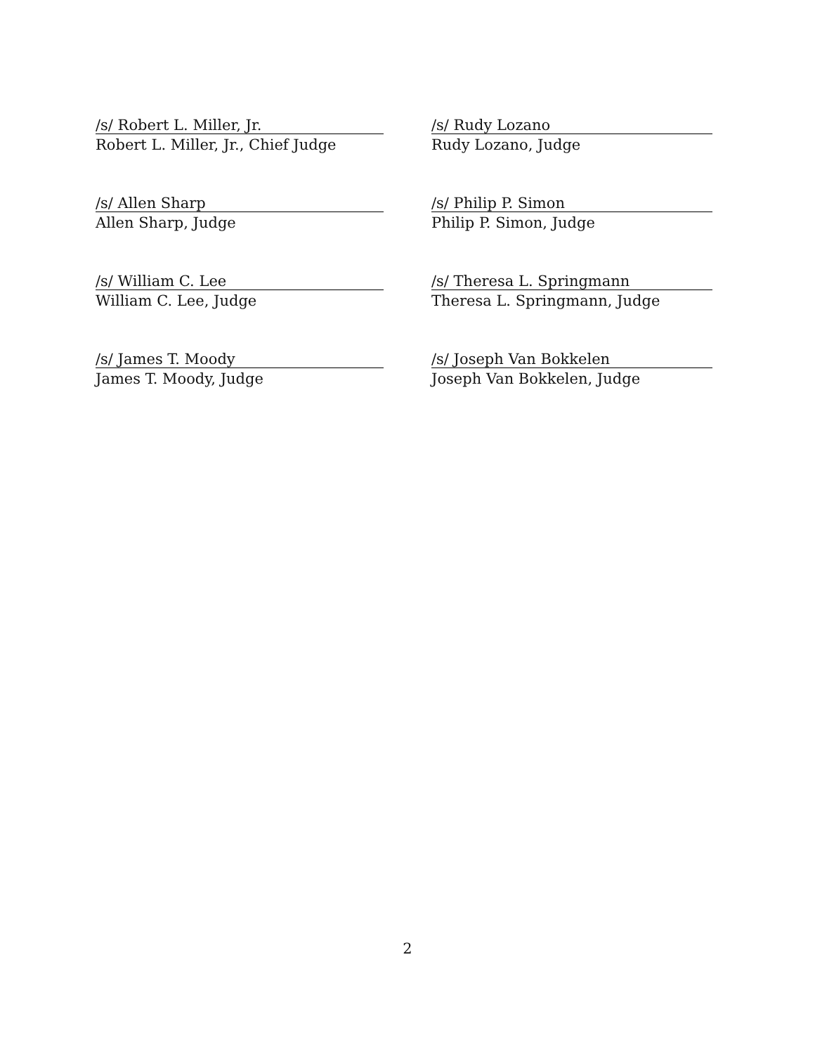/s/ Robert L. Miller, Jr.
Robert L. Miller, Jr., Chief Judge
/s/ Rudy Lozano
Rudy Lozano, Judge
/s/ Allen Sharp
Allen Sharp, Judge
/s/ Philip P. Simon
Philip P. Simon, Judge
/s/ William C. Lee
William C. Lee, Judge
/s/ Theresa L. Springmann
Theresa L. Springmann, Judge
/s/ James T. Moody
James T. Moody, Judge
/s/ Joseph Van Bokkelen
Joseph Van Bokkelen, Judge
2